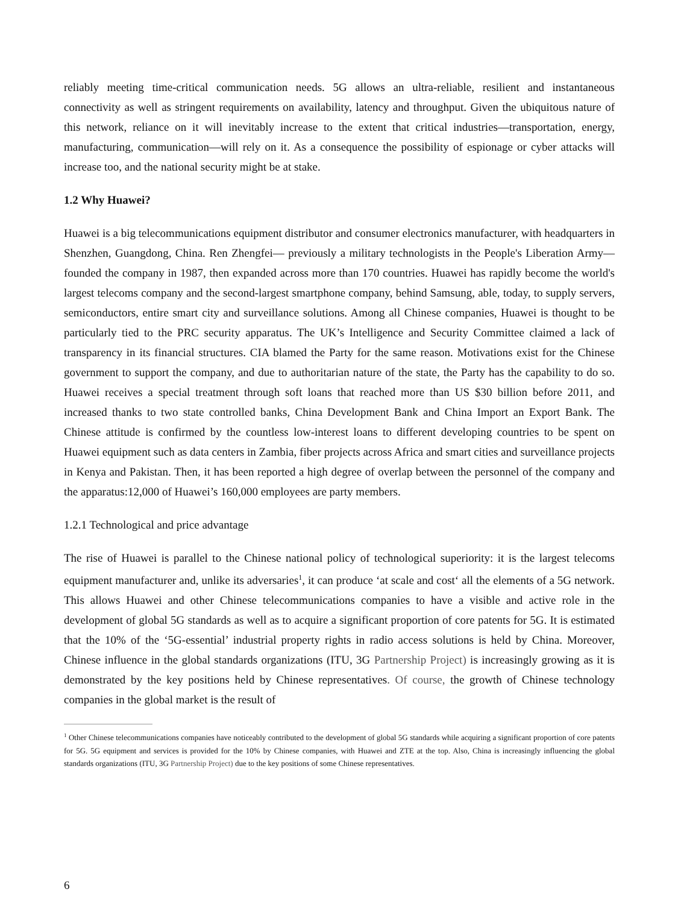reliably meeting time-critical communication needs. 5G allows an ultra-reliable, resilient and instantaneous connectivity as well as stringent requirements on availability, latency and throughput. Given the ubiquitous nature of this network, reliance on it will inevitably increase to the extent that critical industries—transportation, energy, manufacturing, communication—will rely on it. As a consequence the possibility of espionage or cyber attacks will increase too, and the national security might be at stake.
1.2 Why Huawei?
Huawei is a big telecommunications equipment distributor and consumer electronics manufacturer, with headquarters in Shenzhen, Guangdong, China. Ren Zhengfei— previously a military technologists in the People's Liberation Army—founded the company in 1987, then expanded across more than 170 countries. Huawei has rapidly become the world's largest telecoms company and the second-largest smartphone company, behind Samsung, able, today, to supply servers, semiconductors, entire smart city and surveillance solutions. Among all Chinese companies, Huawei is thought to be particularly tied to the PRC security apparatus. The UK’s Intelligence and Security Committee claimed a lack of transparency in its financial structures. CIA blamed the Party for the same reason. Motivations exist for the Chinese government to support the company, and due to authoritarian nature of the state, the Party has the capability to do so. Huawei receives a special treatment through soft loans that reached more than US $30 billion before 2011, and increased thanks to two state controlled banks, China Development Bank and China Import an Export Bank. The Chinese attitude is confirmed by the countless low-interest loans to different developing countries to be spent on Huawei equipment such as data centers in Zambia, fiber projects across Africa and smart cities and surveillance projects in Kenya and Pakistan. Then, it has been reported a high degree of overlap between the personnel of the company and the apparatus:12,000 of Huawei’s 160,000 employees are party members.
1.2.1 Technological and price advantage
The rise of Huawei is parallel to the Chinese national policy of technological superiority: it is the largest telecoms equipment manufacturer and, unlike its adversaries<sup>1</sup>, it can produce ‘at scale and cost‘ all the elements of a 5G network. This allows Huawei and other Chinese telecommunications companies to have a visible and active role in the development of global 5G standards as well as to acquire a significant proportion of core patents for 5G. It is estimated that the 10% of the ‘5G-essential’ industrial property rights in radio access solutions is held by China. Moreover, Chinese influence in the global standards organizations (ITU, 3G Partnership Project) is increasingly growing as it is demonstrated by the key positions held by Chinese representatives. Of course, the growth of Chinese technology companies in the global market is the result of
<sup>1</sup> Other Chinese telecommunications companies have noticeably contributed to the development of global 5G standards while acquiring a significant proportion of core patents for 5G. 5G equipment and services is provided for the 10% by Chinese companies, with Huawei and ZTE at the top. Also, China is increasingly influencing the global standards organizations (ITU, 3G Partnership Project) due to the key positions of some Chinese representatives.
6